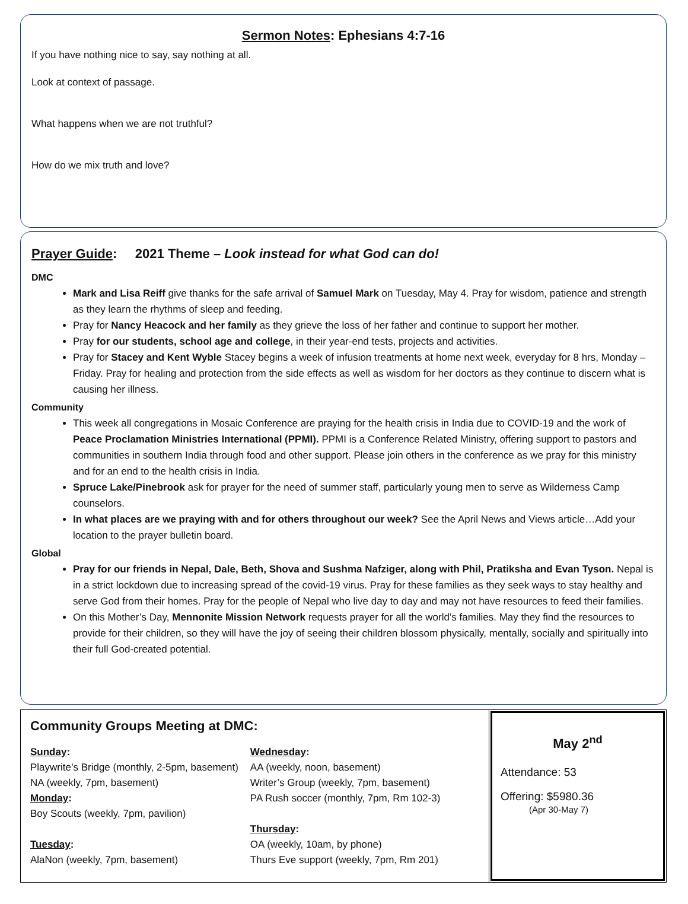Sermon Notes: Ephesians 4:7-16
If you have nothing nice to say, say nothing at all.
Look at context of passage.
What happens when we are not truthful?
How do we mix truth and love?
Prayer Guide: 2021 Theme – Look instead for what God can do!
DMC
Mark and Lisa Reiff give thanks for the safe arrival of Samuel Mark on Tuesday, May 4. Pray for wisdom, patience and strength as they learn the rhythms of sleep and feeding.
Pray for Nancy Heacock and her family as they grieve the loss of her father and continue to support her mother.
Pray for our students, school age and college, in their year-end tests, projects and activities.
Pray for Stacey and Kent Wyble Stacey begins a week of infusion treatments at home next week, everyday for 8 hrs, Monday – Friday. Pray for healing and protection from the side effects as well as wisdom for her doctors as they continue to discern what is causing her illness.
Community
This week all congregations in Mosaic Conference are praying for the health crisis in India due to COVID-19 and the work of Peace Proclamation Ministries International (PPMI). PPMI is a Conference Related Ministry, offering support to pastors and communities in southern India through food and other support. Please join others in the conference as we pray for this ministry and for an end to the health crisis in India.
Spruce Lake/Pinebrook ask for prayer for the need of summer staff, particularly young men to serve as Wilderness Camp counselors.
In what places are we praying with and for others throughout our week? See the April News and Views article…Add your location to the prayer bulletin board.
Global
Pray for our friends in Nepal, Dale, Beth, Shova and Sushma Nafziger, along with Phil, Pratiksha and Evan Tyson. Nepal is in a strict lockdown due to increasing spread of the covid-19 virus. Pray for these families as they seek ways to stay healthy and serve God from their homes. Pray for the people of Nepal who live day to day and may not have resources to feed their families.
On this Mother’s Day, Mennonite Mission Network requests prayer for all the world’s families. May they find the resources to provide for their children, so they will have the joy of seeing their children blossom physically, mentally, socially and spiritually into their full God-created potential.
Community Groups Meeting at DMC:
Sunday:
Playwrite’s Bridge (monthly, 2-5pm, basement)
NA (weekly, 7pm, basement)
Monday:
Boy Scouts (weekly, 7pm, pavilion)
Tuesday:
AlaNon (weekly, 7pm, basement)
Wednesday:
AA (weekly, noon, basement)
Writer’s Group (weekly, 7pm, basement)
PA Rush soccer (monthly, 7pm, Rm 102-3)
Thursday:
OA (weekly, 10am, by phone)
Thurs Eve support (weekly, 7pm, Rm 201)
May 2<sup>nd</sup>
Attendance: 53
Offering: $5980.36
(Apr 30-May 7)